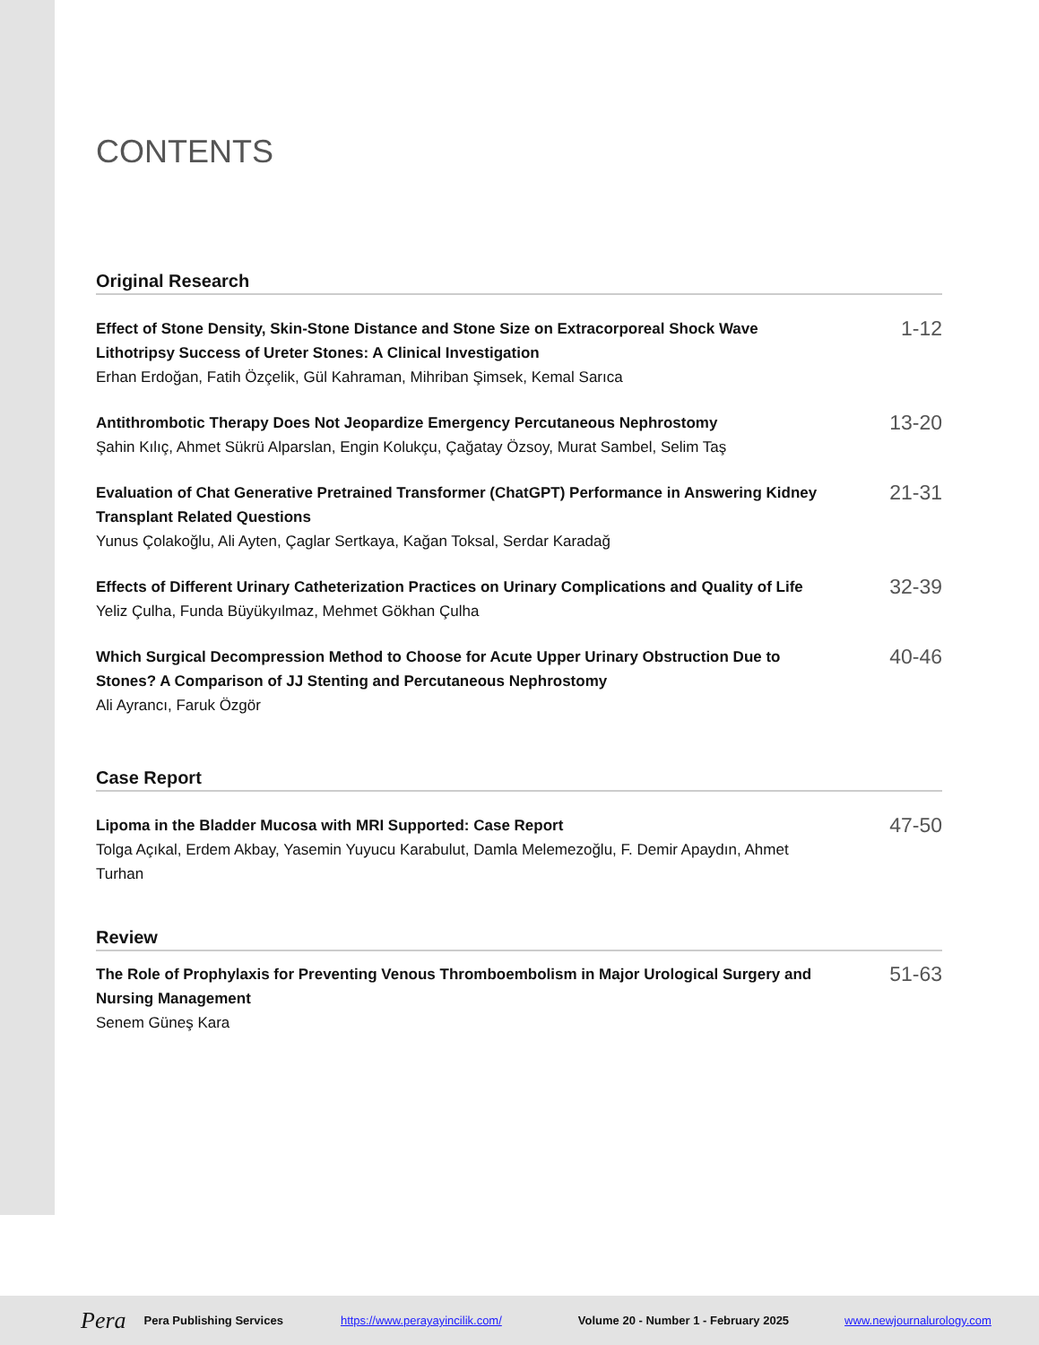CONTENTS
Original Research
Effect of Stone Density, Skin-Stone Distance and Stone Size on Extracorporeal Shock Wave Lithotripsy Success of Ureter Stones: A Clinical Investigation
Erhan Erdoğan, Fatih Özçelik, Gül Kahraman, Mihriban Şimsek, Kemal Sarıca
1-12
Antithrombotic Therapy Does Not Jeopardize Emergency Percutaneous Nephrostomy
Şahin Kılıç, Ahmet Sükrü Alparslan, Engin Kolukçu, Çağatay Özsoy, Murat Sambel, Selim Taş
13-20
Evaluation of Chat Generative Pretrained Transformer (ChatGPT) Performance in Answering Kidney Transplant Related Questions
Yunus Çolakoğlu, Ali Ayten, Çaglar Sertkaya, Kağan Toksal, Serdar Karadağ
21-31
Effects of Different Urinary Catheterization Practices on Urinary Complications and Quality of Life
Yeliz Çulha, Funda Büyükyılmaz, Mehmet Gökhan Çulha
32-39
Which Surgical Decompression Method to Choose for Acute Upper Urinary Obstruction Due to Stones? A Comparison of JJ Stenting and Percutaneous Nephrostomy
Ali Ayrancı, Faruk Özgör
40-46
Case Report
Lipoma in the Bladder Mucosa with MRI Supported: Case Report
Tolga Açıkal, Erdem Akbay, Yasemin Yuyucu Karabulut, Damla Melemezoğlu, F. Demir Apaydın, Ahmet Turhan
47-50
Review
The Role of Prophylaxis for Preventing Venous Thromboembolism in Major Urological Surgery and Nursing Management
Senem Güneş Kara
51-63
Pera Pera Publishing Services https://www.perayayincilik.com/ Volume 20 - Number 1 - February 2025 www.newjournalurology.com